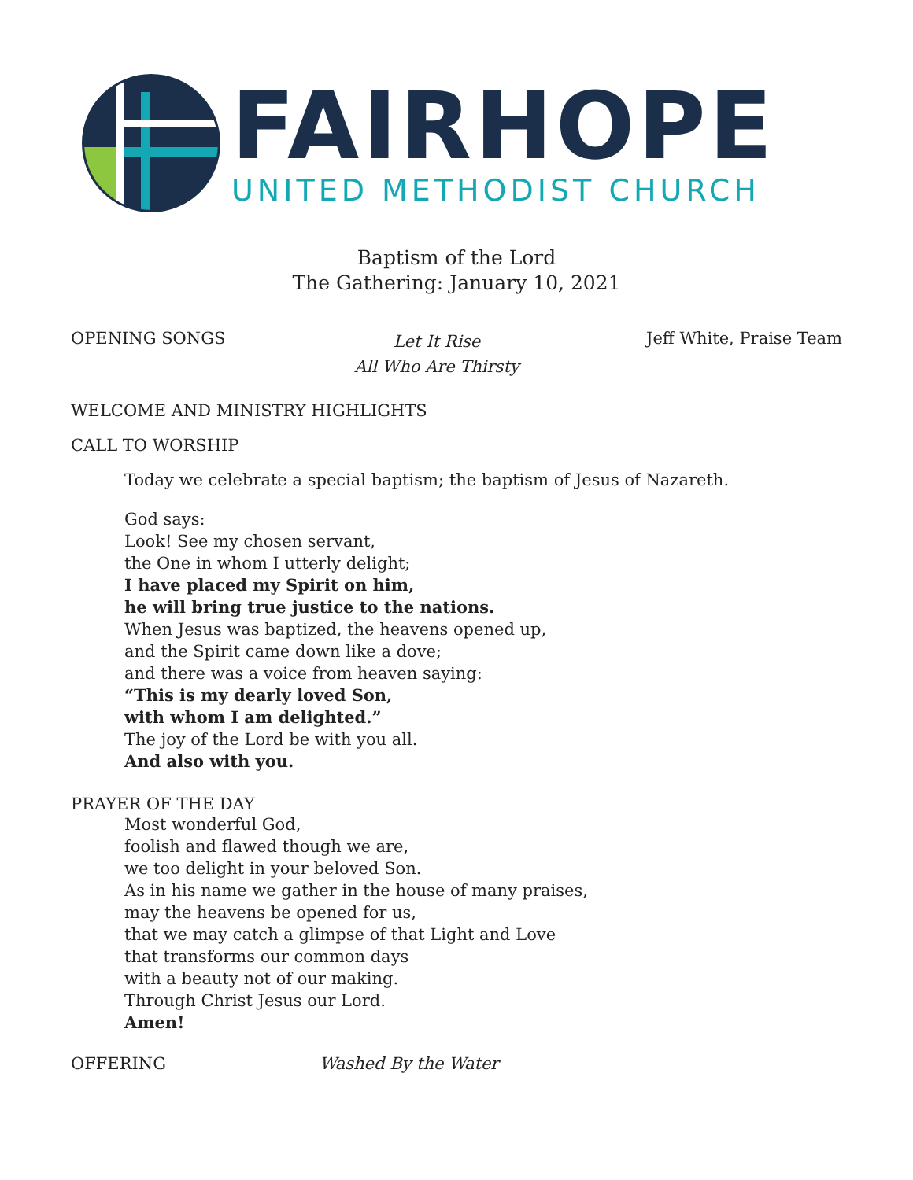FAIRHOPE
UNITED METHODIST CHURCH
Baptism of the Lord
The Gathering: January 10, 2021
OPENING SONGS
Let It Rise
All Who Are Thirsty
Jeff White, Praise Team
WELCOME AND MINISTRY HIGHLIGHTS
CALL TO WORSHIP
Today we celebrate a special baptism; the baptism of Jesus of Nazareth.
God says:
Look! See my chosen servant,
the One in whom I utterly delight;
I have placed my Spirit on him,
he will bring true justice to the nations.
When Jesus was baptized, the heavens opened up,
and the Spirit came down like a dove;
and there was a voice from heaven saying:
“This is my dearly loved Son,
with whom I am delighted.”
The joy of the Lord be with you all.
And also with you.
PRAYER OF THE DAY
Most wonderful God,
foolish and flawed though we are,
we too delight in your beloved Son.
As in his name we gather in the house of many praises,
may the heavens be opened for us,
that we may catch a glimpse of that Light and Love
that transforms our common days
with a beauty not of our making.
Through Christ Jesus our Lord.
Amen!
OFFERING Washed By the Water